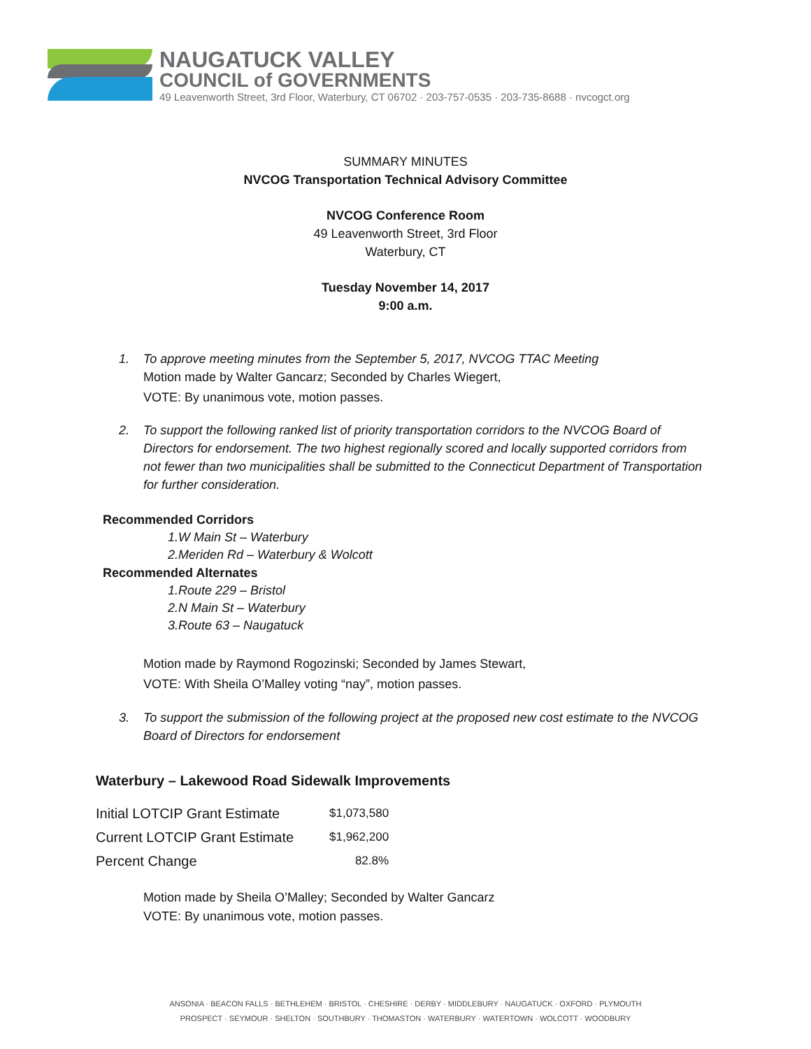NAUGATUCK VALLEY
COUNCIL of GOVERNMENTS
49 Leavenworth Street, 3rd Floor, Waterbury, CT 06702 · 203-757-0535 · 203-735-8688 · nvcogct.org
SUMMARY MINUTES
NVCOG Transportation Technical Advisory Committee
NVCOG Conference Room
49 Leavenworth Street, 3rd Floor
Waterbury, CT
Tuesday November 14, 2017
9:00 a.m.
1. To approve meeting minutes from the September 5, 2017, NVCOG TTAC Meeting
Motion made by Walter Gancarz; Seconded by Charles Wiegert,
VOTE: By unanimous vote, motion passes.
2. To support the following ranked list of priority transportation corridors to the NVCOG Board of Directors for endorsement. The two highest regionally scored and locally supported corridors from not fewer than two municipalities shall be submitted to the Connecticut Department of Transportation for further consideration.
Recommended Corridors
1.W Main St – Waterbury
2.Meriden Rd – Waterbury & Wolcott
Recommended Alternates
1.Route 229 – Bristol
2.N Main St – Waterbury
3.Route 63 – Naugatuck
Motion made by Raymond Rogozinski; Seconded by James Stewart,
VOTE: With Sheila O’Malley voting “nay”, motion passes.
3. To support the submission of the following project at the proposed new cost estimate to the NVCOG Board of Directors for endorsement
Waterbury – Lakewood Road Sidewalk Improvements
| Initial LOTCIP Grant Estimate | $1,073,580 |
| Current LOTCIP Grant Estimate | $1,962,200 |
| Percent Change | 82.8% |
Motion made by Sheila O’Malley; Seconded by Walter Gancarz
VOTE: By unanimous vote, motion passes.
ANSONIA · BEACON FALLS · BETHLEHEM · BRISTOL · CHESHIRE · DERBY · MIDDLEBURY · NAUGATUCK · OXFORD · PLYMOUTH
PROSPECT · SEYMOUR · SHELTON · SOUTHBURY · THOMASTON · WATERBURY · WATERTOWN · WOLCOTT · WOODBURY